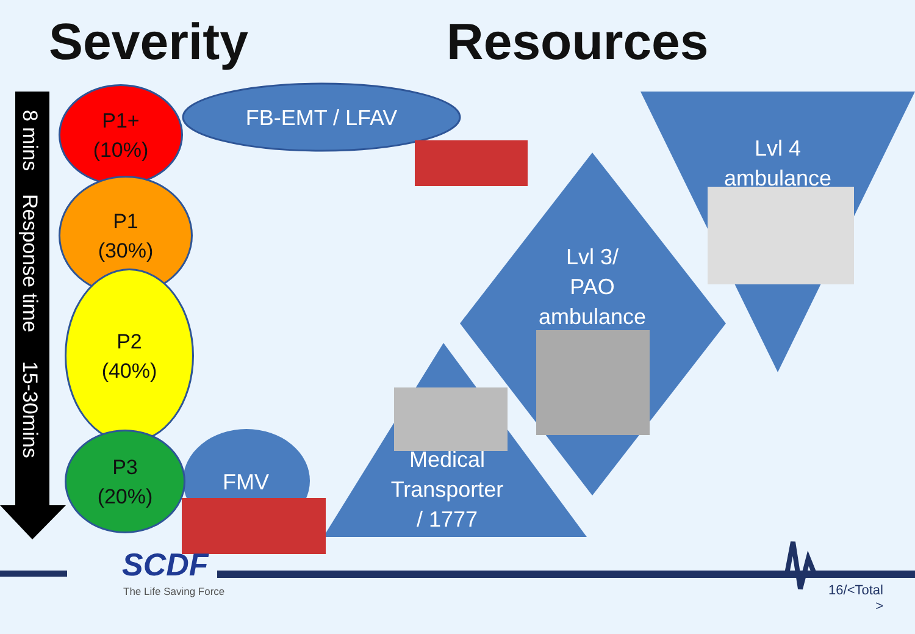Severity Resources
8 mins Response time 15-30mins
P1+
(10%)
P1
(30%)
P2
(40%)
P3
(20%)
FB-EMT / LFAV
Lvl 4
ambulance
Lvl 3/
PAO
ambulance
Medical
Transporter
/ 1777
FMV
SCDF
The Life Saving Force
16/<Total
>